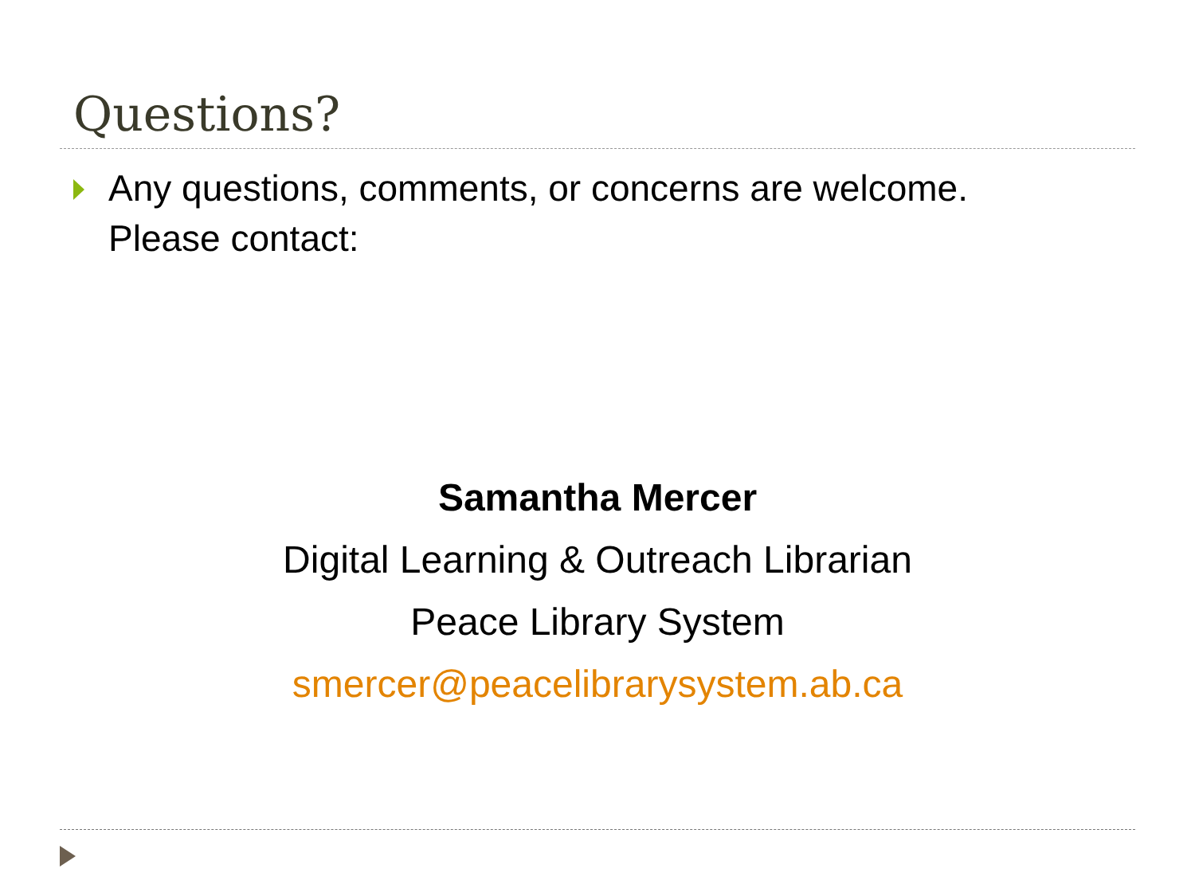Questions?
Any questions, comments, or concerns are welcome. Please contact:
Samantha Mercer
Digital Learning & Outreach Librarian
Peace Library System
smercer@peacelibrarysystem.ab.ca